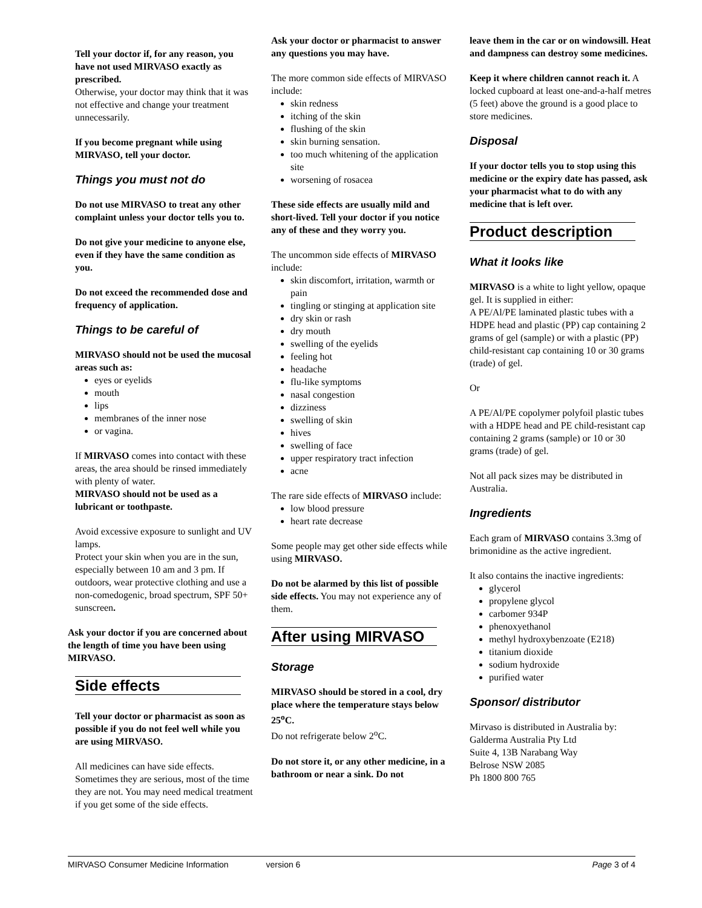Tell your doctor if, for any reason, you have not used MIRVASO exactly as prescribed.
Otherwise, your doctor may think that it was not effective and change your treatment unnecessarily.
If you become pregnant while using MIRVASO, tell your doctor.
Things you must not do
Do not use MIRVASO to treat any other complaint unless your doctor tells you to.
Do not give your medicine to anyone else, even if they have the same condition as you.
Do not exceed the recommended dose and frequency of application.
Things to be careful of
MIRVASO should not be used the mucosal areas such as:
eyes or eyelids
mouth
lips
membranes of the inner nose
or vagina.
If MIRVASO comes into contact with these areas, the area should be rinsed immediately with plenty of water.
MIRVASO should not be used as a lubricant or toothpaste.
Avoid excessive exposure to sunlight and UV lamps.
Protect your skin when you are in the sun, especially between 10 am and 3 pm. If outdoors, wear protective clothing and use a non-comedogenic, broad spectrum, SPF 50+ sunscreen.
Ask your doctor if you are concerned about the length of time you have been using MIRVASO.
Side effects
Tell your doctor or pharmacist as soon as possible if you do not feel well while you are using MIRVASO.
All medicines can have side effects. Sometimes they are serious, most of the time they are not. You may need medical treatment if you get some of the side effects.
Ask your doctor or pharmacist to answer any questions you may have.
The more common side effects of MIRVASO include:
skin redness
itching of the skin
flushing of the skin
skin burning sensation.
too much whitening of the application site
worsening of rosacea
These side effects are usually mild and short-lived. Tell your doctor if you notice any of these and they worry you.
The uncommon side effects of MIRVASO include:
skin discomfort, irritation, warmth or pain
tingling or stinging at application site
dry skin or rash
dry mouth
swelling of the eyelids
feeling hot
headache
flu-like symptoms
nasal congestion
dizziness
swelling of skin
hives
swelling of face
upper respiratory tract infection
acne
The rare side effects of MIRVASO include:
low blood pressure
heart rate decrease
Some people may get other side effects while using MIRVASO.
Do not be alarmed by this list of possible side effects. You may not experience any of them.
After using MIRVASO
Storage
MIRVASO should be stored in a cool, dry place where the temperature stays below 25<sup>o</sup>C.
Do not refrigerate below 2<sup>o</sup>C.
Do not store it, or any other medicine, in a bathroom or near a sink. Do not
leave them in the car or on windowsill. Heat and dampness can destroy some medicines.
Keep it where children cannot reach it. A locked cupboard at least one-and-a-half metres (5 feet) above the ground is a good place to store medicines.
Disposal
If your doctor tells you to stop using this medicine or the expiry date has passed, ask your pharmacist what to do with any medicine that is left over.
Product description
What it looks like
MIRVASO is a white to light yellow, opaque gel. It is supplied in either:
A PE/Al/PE laminated plastic tubes with a HDPE head and plastic (PP) cap containing 2 grams of gel (sample) or with a plastic (PP) child-resistant cap containing 10 or 30 grams (trade) of gel.
Or
A PE/Al/PE copolymer polyfoil plastic tubes with a HDPE head and PE child-resistant cap containing 2 grams (sample) or 10 or 30 grams (trade) of gel.
Not all pack sizes may be distributed in Australia.
Ingredients
Each gram of MIRVASO contains 3.3mg of brimonidine as the active ingredient.
It also contains the inactive ingredients:
glycerol
propylene glycol
carbomer 934P
phenoxyethanol
methyl hydroxybenzoate (E218)
titanium dioxide
sodium hydroxide
purified water
Sponsor/ distributor
Mirvaso is distributed in Australia by:
Galderma Australia Pty Ltd
Suite 4, 13B Narabang Way
Belrose NSW 2085
Ph 1800 800 765
MIRVASO Consumer Medicine Information version 6 Page 3 of 4